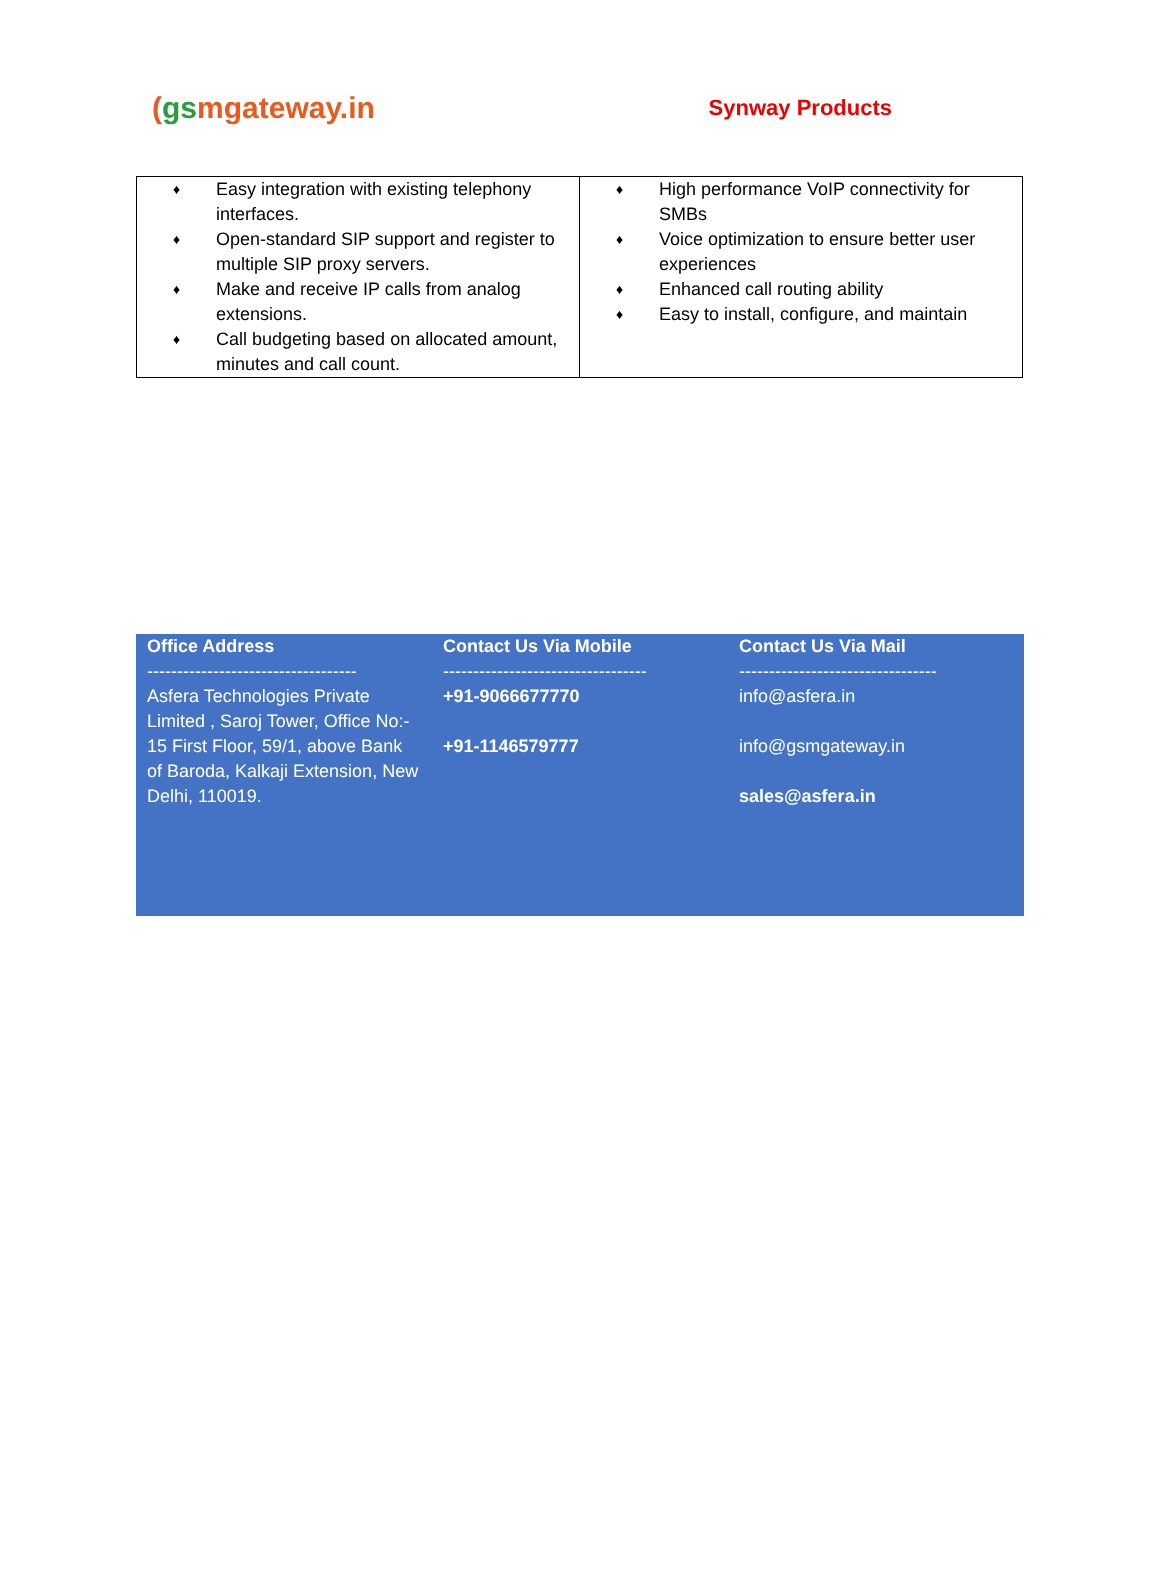(gsmgateway.in
Synway Products
| ♦ Easy integration with existing telephony interfaces. ♦ Open-standard SIP support and register to multiple SIP proxy servers. ♦ Make and receive IP calls from analog extensions. ♦ Call budgeting based on allocated amount, minutes and call count. | ♦ High performance VoIP connectivity for SMBs ♦ Voice optimization to ensure better user experiences ♦ Enhanced call routing ability ♦ Easy to install, configure, and maintain |
Office Address
-----------------------------------
Asfera Technologies Private Limited , Saroj Tower, Office No:- 15 First Floor, 59/1, above Bank
of Baroda, Kalkaji Extension, New Delhi, 110019.
Contact Us Via Mobile
----------------------------------
+91-9066677770
+91-1146579777
Contact Us Via Mail
---------------------------------
info@asfera.in
info@gsmgateway.in
sales@asfera.in